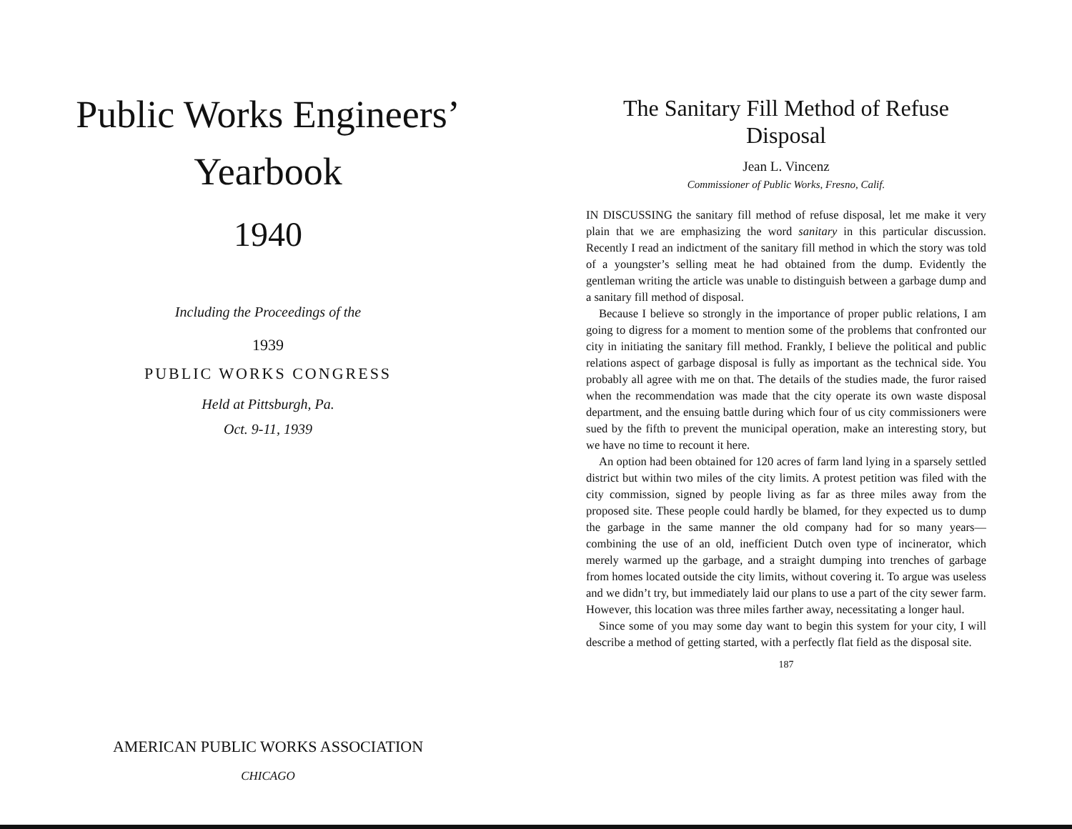Public Works Engineers’
Yearbook
1940
Including the Proceedings of the
1939
PUBLIC WORKS CONGRESS
Held at Pittsburgh, Pa.
Oct. 9-11, 1939
AMERICAN PUBLIC WORKS ASSOCIATION
CHICAGO
The Sanitary Fill Method of Refuse Disposal
Jean L. Vincenz
Commissioner of Public Works, Fresno, Calif.
IN DISCUSSING the sanitary fill method of refuse disposal, let me make it very plain that we are emphasizing the word sanitary in this particular discussion. Recently I read an indictment of the sanitary fill method in which the story was told of a youngster’s selling meat he had obtained from the dump. Evidently the gentleman writing the article was unable to distinguish between a garbage dump and a sanitary fill method of disposal.
Because I believe so strongly in the importance of proper public relations, I am going to digress for a moment to mention some of the problems that confronted our city in initiating the sanitary fill method. Frankly, I believe the political and public relations aspect of garbage disposal is fully as important as the technical side. You probably all agree with me on that. The details of the studies made, the furor raised when the recommendation was made that the city operate its own waste disposal department, and the ensuing battle during which four of us city commissioners were sued by the fifth to prevent the municipal operation, make an interesting story, but we have no time to recount it here.
An option had been obtained for 120 acres of farm land lying in a sparsely settled district but within two miles of the city limits. A protest petition was filed with the city commission, signed by people living as far as three miles away from the proposed site. These people could hardly be blamed, for they expected us to dump the garbage in the same manner the old company had for so many years—combining the use of an old, inefficient Dutch oven type of incinerator, which merely warmed up the garbage, and a straight dumping into trenches of garbage from homes located outside the city limits, without covering it. To argue was useless and we didn’t try, but immediately laid our plans to use a part of the city sewer farm. However, this location was three miles farther away, necessitating a longer haul.
Since some of you may some day want to begin this system for your city, I will describe a method of getting started, with a perfectly flat field as the disposal site.
187